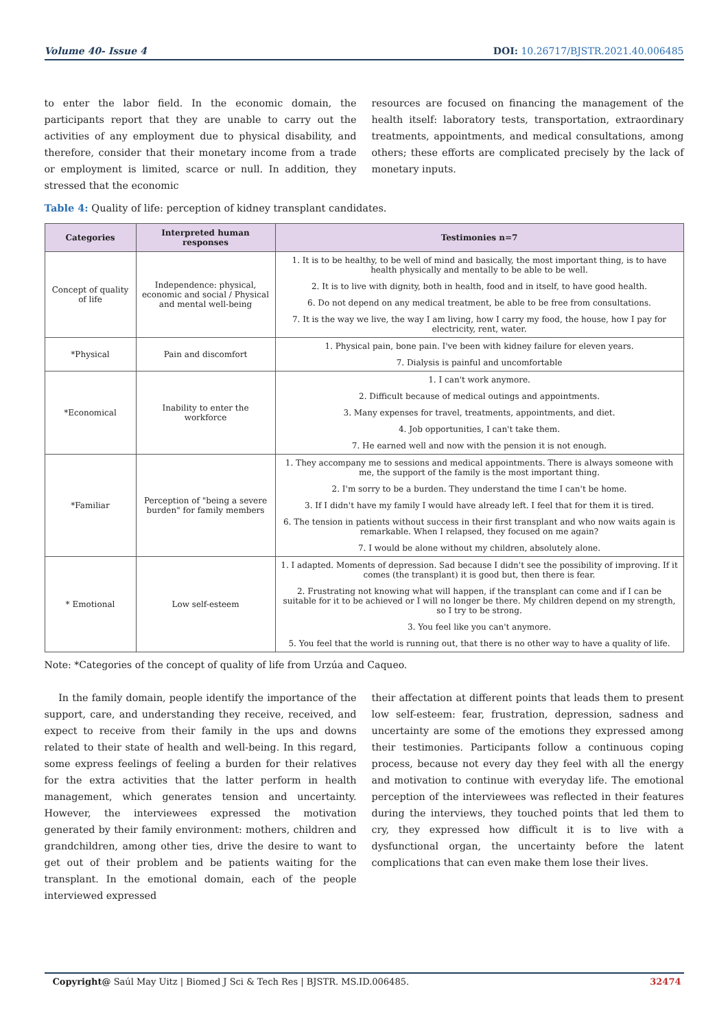Volume 40- Issue 4 DOI: 10.26717/BJSTR.2021.40.006485
to enter the labor field. In the economic domain, the participants report that they are unable to carry out the activities of any employment due to physical disability, and therefore, consider that their monetary income from a trade or employment is limited, scarce or null. In addition, they stressed that the economic
resources are focused on financing the management of the health itself: laboratory tests, transportation, extraordinary treatments, appointments, and medical consultations, among others; these efforts are complicated precisely by the lack of monetary inputs.
Table 4: Quality of life: perception of kidney transplant candidates.
| Categories | Interpreted human responses | Testimonies n=7 |
| --- | --- | --- |
| Concept of quality of life | Independence: physical, economic and social / Physical and mental well-being | 1. It is to be healthy, to be well of mind and basically, the most important thing, is to have health physically and mentally to be able to be well. |
| | | 2. It is to live with dignity, both in health, food and in itself, to have good health. |
| | | 6. Do not depend on any medical treatment, be able to be free from consultations. |
| | | 7. It is the way we live, the way I am living, how I carry my food, the house, how I pay for electricity, rent, water. |
| *Physical | Pain and discomfort | 1. Physical pain, bone pain. I've been with kidney failure for eleven years. |
| | | 7. Dialysis is painful and uncomfortable |
| *Economical | Inability to enter the workforce | 1. I can't work anymore. |
| | | 2. Difficult because of medical outings and appointments. |
| | | 3. Many expenses for travel, treatments, appointments, and diet. |
| | | 4. Job opportunities, I can't take them. |
| | | 7. He earned well and now with the pension it is not enough. |
| *Familiar | Perception of "being a severe burden" for family members | 1. They accompany me to sessions and medical appointments. There is always someone with me, the support of the family is the most important thing. |
| | | 2. I'm sorry to be a burden. They understand the time I can't be home. |
| | | 3. If I didn't have my family I would have already left. I feel that for them it is tired. |
| | | 6. The tension in patients without success in their first transplant and who now waits again is remarkable. When I relapsed, they focused on me again? |
| | | 7. I would be alone without my children, absolutely alone. |
| * Emotional | Low self-esteem | 1. I adapted. Moments of depression. Sad because I didn't see the possibility of improving. If it comes (the transplant) it is good but, then there is fear. |
| | | 2. Frustrating not knowing what will happen, if the transplant can come and if I can be suitable for it to be achieved or I will no longer be there. My children depend on my strength, so I try to be strong. |
| | | 3. You feel like you can't anymore. |
| | | 5. You feel that the world is running out, that there is no other way to have a quality of life. |
Note: *Categories of the concept of quality of life from Urzúa and Caqueo.
In the family domain, people identify the importance of the support, care, and understanding they receive, received, and expect to receive from their family in the ups and downs related to their state of health and well-being. In this regard, some express feelings of feeling a burden for their relatives for the extra activities that the latter perform in health management, which generates tension and uncertainty. However, the interviewees expressed the motivation generated by their family environment: mothers, children and grandchildren, among other ties, drive the desire to want to get out of their problem and be patients waiting for the transplant. In the emotional domain, each of the people interviewed expressed
their affectation at different points that leads them to present low self-esteem: fear, frustration, depression, sadness and uncertainty are some of the emotions they expressed among their testimonies. Participants follow a continuous coping process, because not every day they feel with all the energy and motivation to continue with everyday life. The emotional perception of the interviewees was reflected in their features during the interviews, they touched points that led them to cry, they expressed how difficult it is to live with a dysfunctional organ, the uncertainty before the latent complications that can even make them lose their lives.
Copyright@ Saúl May Uitz | Biomed J Sci & Tech Res | BJSTR. MS.ID.006485. 32474